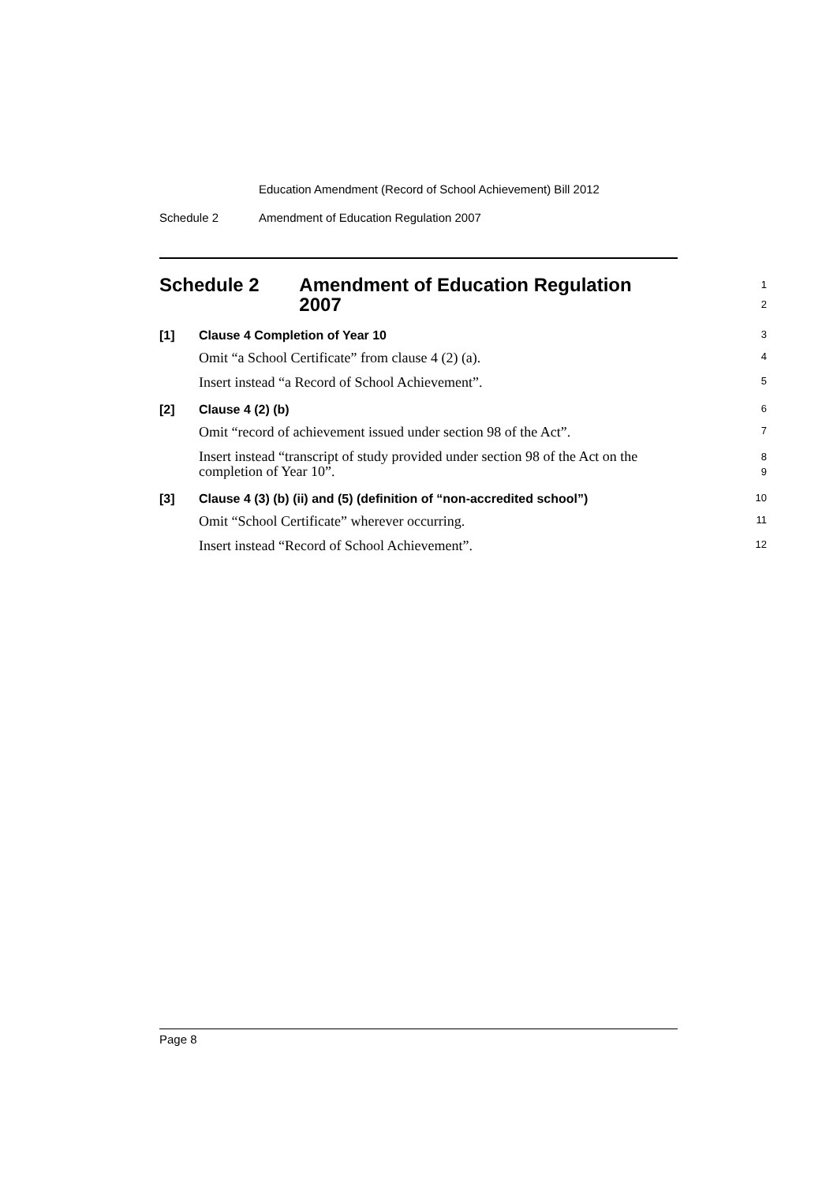Education Amendment (Record of School Achievement) Bill 2012
Schedule 2 Amendment of Education Regulation 2007
Schedule 2 Amendment of Education Regulation 2007
1
2
[1] Clause 4 Completion of Year 10
3
Omit “a School Certificate” from clause 4 (2) (a).
4
Insert instead “a Record of School Achievement”.
5
[2] Clause 4 (2) (b)
6
Omit “record of achievement issued under section 98 of the Act”.
7
Insert instead “transcript of study provided under section 98 of the Act on the completion of Year 10”.
8
9
[3] Clause 4 (3) (b) (ii) and (5) (definition of “non-accredited school”)
10
Omit “School Certificate” wherever occurring.
11
Insert instead “Record of School Achievement”.
12
Page 8